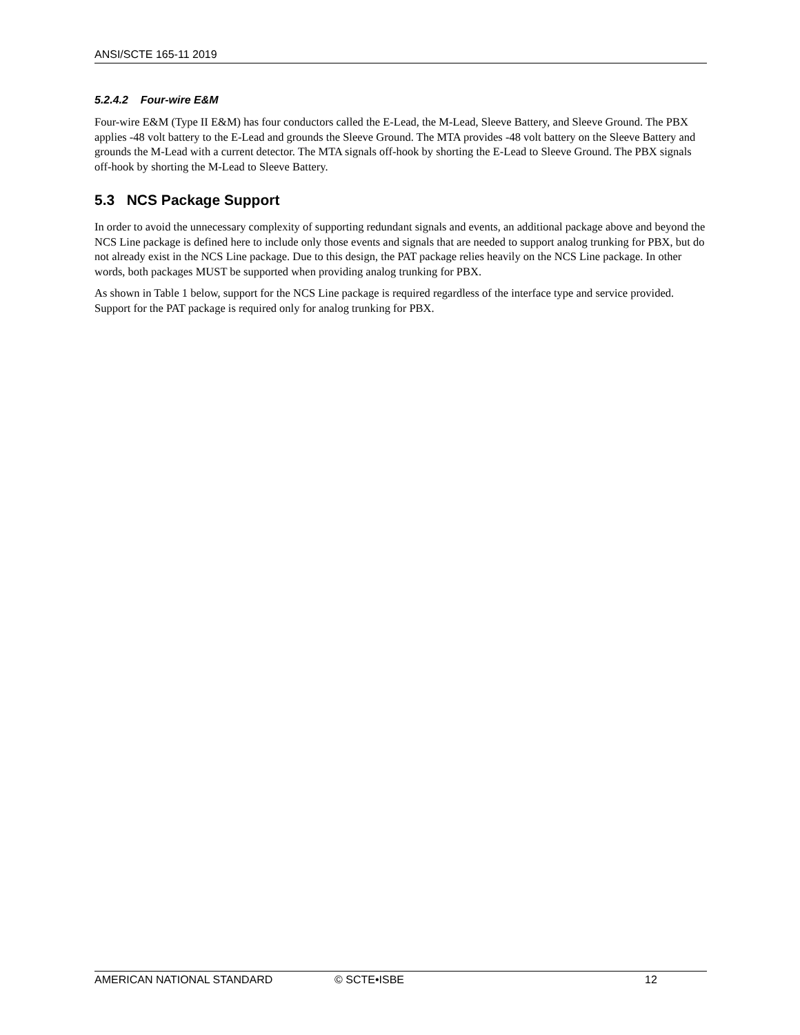ANSI/SCTE 165-11 2019
5.2.4.2 Four-wire E&M
Four-wire E&M (Type II E&M) has four conductors called the E-Lead, the M-Lead, Sleeve Battery, and Sleeve Ground. The PBX applies -48 volt battery to the E-Lead and grounds the Sleeve Ground. The MTA provides -48 volt battery on the Sleeve Battery and grounds the M-Lead with a current detector. The MTA signals off-hook by shorting the E-Lead to Sleeve Ground. The PBX signals off-hook by shorting the M-Lead to Sleeve Battery.
5.3 NCS Package Support
In order to avoid the unnecessary complexity of supporting redundant signals and events, an additional package above and beyond the NCS Line package is defined here to include only those events and signals that are needed to support analog trunking for PBX, but do not already exist in the NCS Line package. Due to this design, the PAT package relies heavily on the NCS Line package. In other words, both packages MUST be supported when providing analog trunking for PBX.
As shown in Table 1 below, support for the NCS Line package is required regardless of the interface type and service provided. Support for the PAT package is required only for analog trunking for PBX.
AMERICAN NATIONAL STANDARD © SCTE•ISBE 12